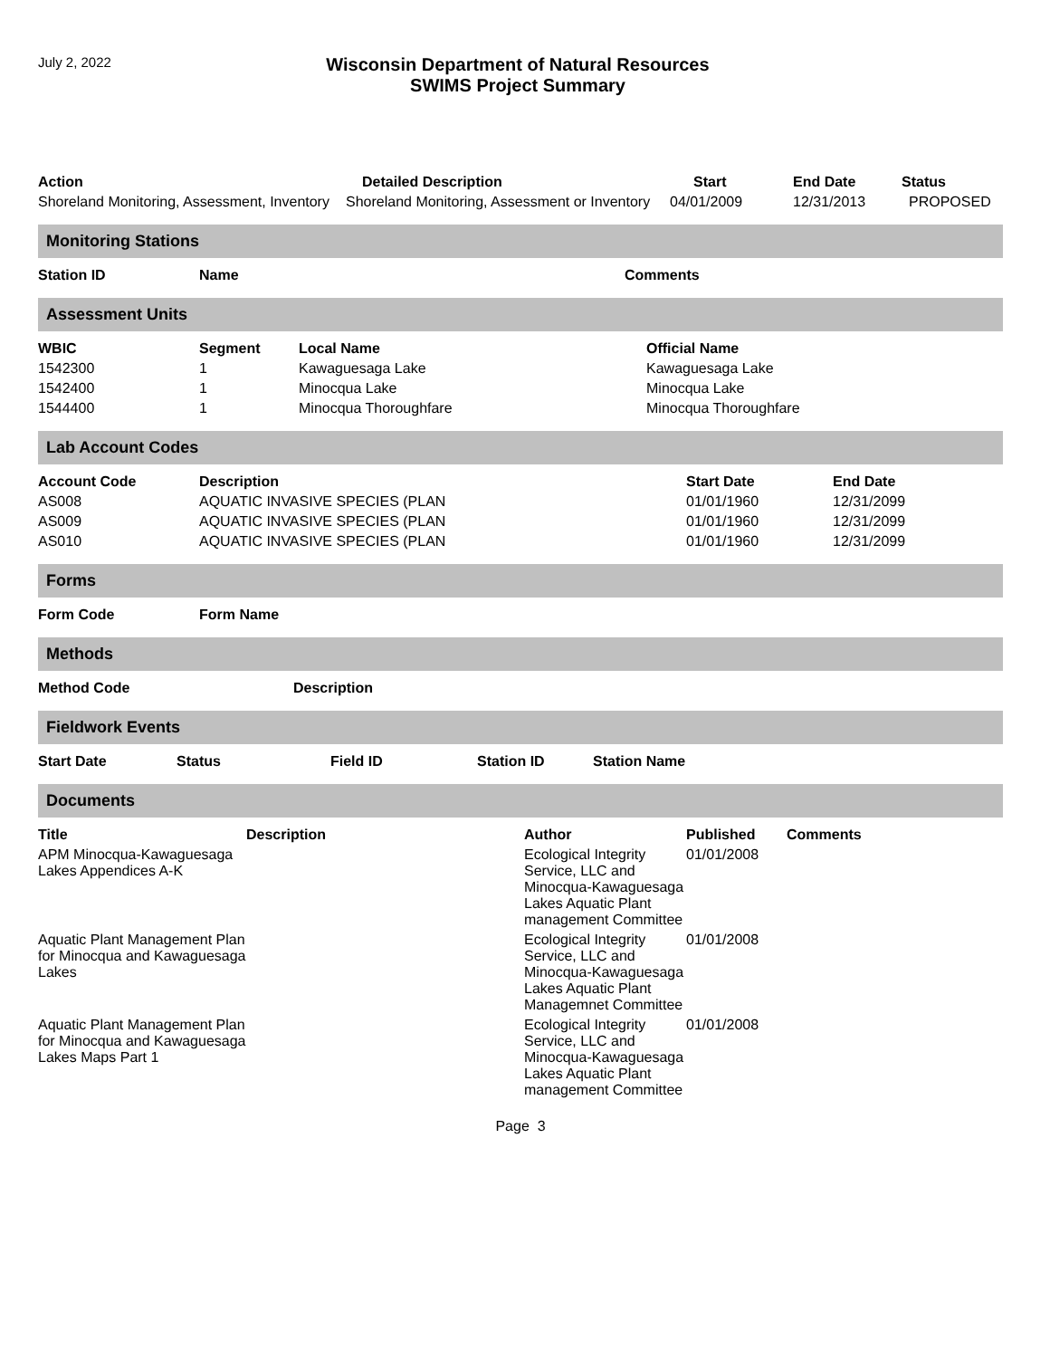July 2, 2022
Wisconsin Department of Natural Resources
SWIMS Project Summary
| Action | Detailed Description | Start | End Date | Status |
| --- | --- | --- | --- | --- |
| Shoreland Monitoring, Assessment, Inventory | Shoreland Monitoring, Assessment or Inventory | 04/01/2009 | 12/31/2013 | PROPOSED |
Monitoring Stations
| Station ID | Name | Comments |
| --- | --- | --- |
Assessment Units
| WBIC | Segment | Local Name | Official Name |
| --- | --- | --- | --- |
| 1542300 | 1 | Kawaguesaga Lake | Kawaguesaga Lake |
| 1542400 | 1 | Minocqua Lake | Minocqua Lake |
| 1544400 | 1 | Minocqua Thoroughfare | Minocqua Thoroughfare |
Lab Account Codes
| Account Code | Description | Start Date | End Date |
| --- | --- | --- | --- |
| AS008 | AQUATIC INVASIVE SPECIES (PLAN | 01/01/1960 | 12/31/2099 |
| AS009 | AQUATIC INVASIVE SPECIES (PLAN | 01/01/1960 | 12/31/2099 |
| AS010 | AQUATIC INVASIVE SPECIES (PLAN | 01/01/1960 | 12/31/2099 |
Forms
| Form Code | Form Name |
| --- | --- |
Methods
| Method Code | Description |
| --- | --- |
Fieldwork Events
| Start Date | Status | Field ID | Station ID | Station Name |
| --- | --- | --- | --- | --- |
Documents
| Title | Description | Author | Published | Comments |
| --- | --- | --- | --- | --- |
| APM Minocqua-Kawaguesaga Lakes Appendices A-K | | Ecological Integrity Service, LLC and Minocqua-Kawaguesaga Lakes Aquatic Plant management Committee | 01/01/2008 | |
| Aquatic Plant Management Plan for Minocqua and Kawaguesaga Lakes | | Ecological Integrity Service, LLC and Minocqua-Kawaguesaga Lakes Aquatic Plant Managemnet Committee | 01/01/2008 | |
| Aquatic Plant Management Plan for Minocqua and Kawaguesaga Lakes Maps Part 1 | | Ecological Integrity Service, LLC and Minocqua-Kawaguesaga Lakes Aquatic Plant management Committee | 01/01/2008 | |
Page 3